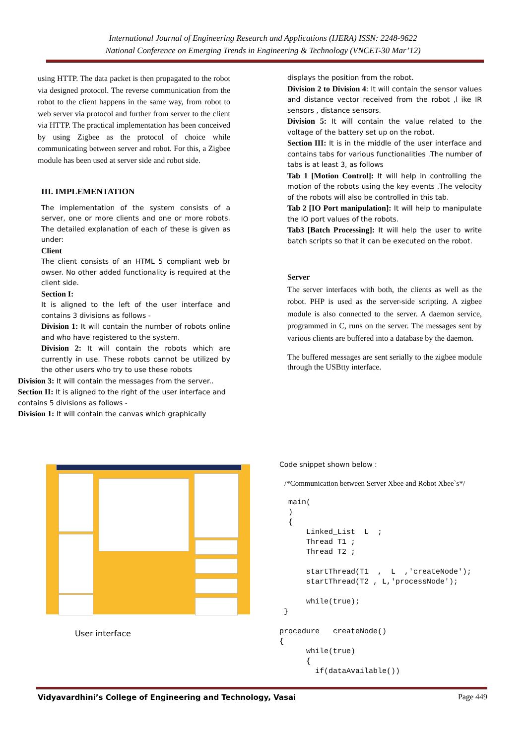International Journal of Engineering Research and Applications (IJERA) ISSN: 2248-9622
National Conference on Emerging Trends in Engineering & Technology (VNCET-30 Mar’12)
using HTTP. The data packet is then propagated to the robot via designed protocol. The reverse communication from the robot to the client happens in the same way, from robot to web server via protocol and further from server to the client via HTTP. The practical implementation has been conceived by using Zigbee as the protocol of choice while communicating between server and robot. For this, a Zigbee module has been used at server side and robot side.
III. IMPLEMENTATION
The implementation of the system consists of a server, one or more clients and one or more robots. The detailed explanation of each of these is given as under:
Client
The client consists of an HTML 5 compliant web br owser. No other added functionality is required at the client side.
Section I:
It is aligned to the left of the user interface and contains 3 divisions as follows -
Division 1: It will contain the number of robots online and who have registered to the system.
Division 2: It will contain the robots which are currently in use. These robots cannot be utilized by the other users who try to use these robots
Division 3: It will contain the messages from the server..
Section II: It is aligned to the right of the user interface and contains 5 divisions as follows -
Division 1: It will contain the canvas which graphically
displays the position from the robot.
Division 2 to Division 4: It will contain the sensor values and distance vector received from the robot ,l ike IR sensors , distance sensors.
Division 5: It will contain the value related to the voltage of the battery set up on the robot.
Section III: It is in the middle of the user interface and contains tabs for various functionalities .The number of tabs is at least 3, as follows
Tab 1 [Motion Control]: It will help in controlling the motion of the robots using the key events .The velocity of the robots will also be controlled in this tab.
Tab 2 [IO Port manipulation]: It will help to manipulate the IO port values of the robots.
Tab3 [Batch Processing]: It will help the user to write batch scripts so that it can be executed on the robot.
Server
The server interfaces with both, the clients as well as the robot. PHP is used as the server-side scripting. A zigbee module is also connected to the server. A daemon service, programmed in C, runs on the server. The messages sent by various clients are buffered into a database by the daemon.
The buffered messages are sent serially to the zigbee module through the USBtty interface.
User interface
Code snippet shown below :
/*Communication between Server Xbee and Robot Xbee`s*/
  main(
  )
  {
      Linked_List  L  ;
      Thread T1 ;
      Thread T2 ;

      startThread(T1  ,  L  ,'createNode');
      startThread(T2 , L,'processNode');

      while(true);
 }

procedure   createNode()
{
      while(true)
      {
        if(dataAvailable())
Vidyavardhini’s College of Engineering and Technology, Vasai Page 449